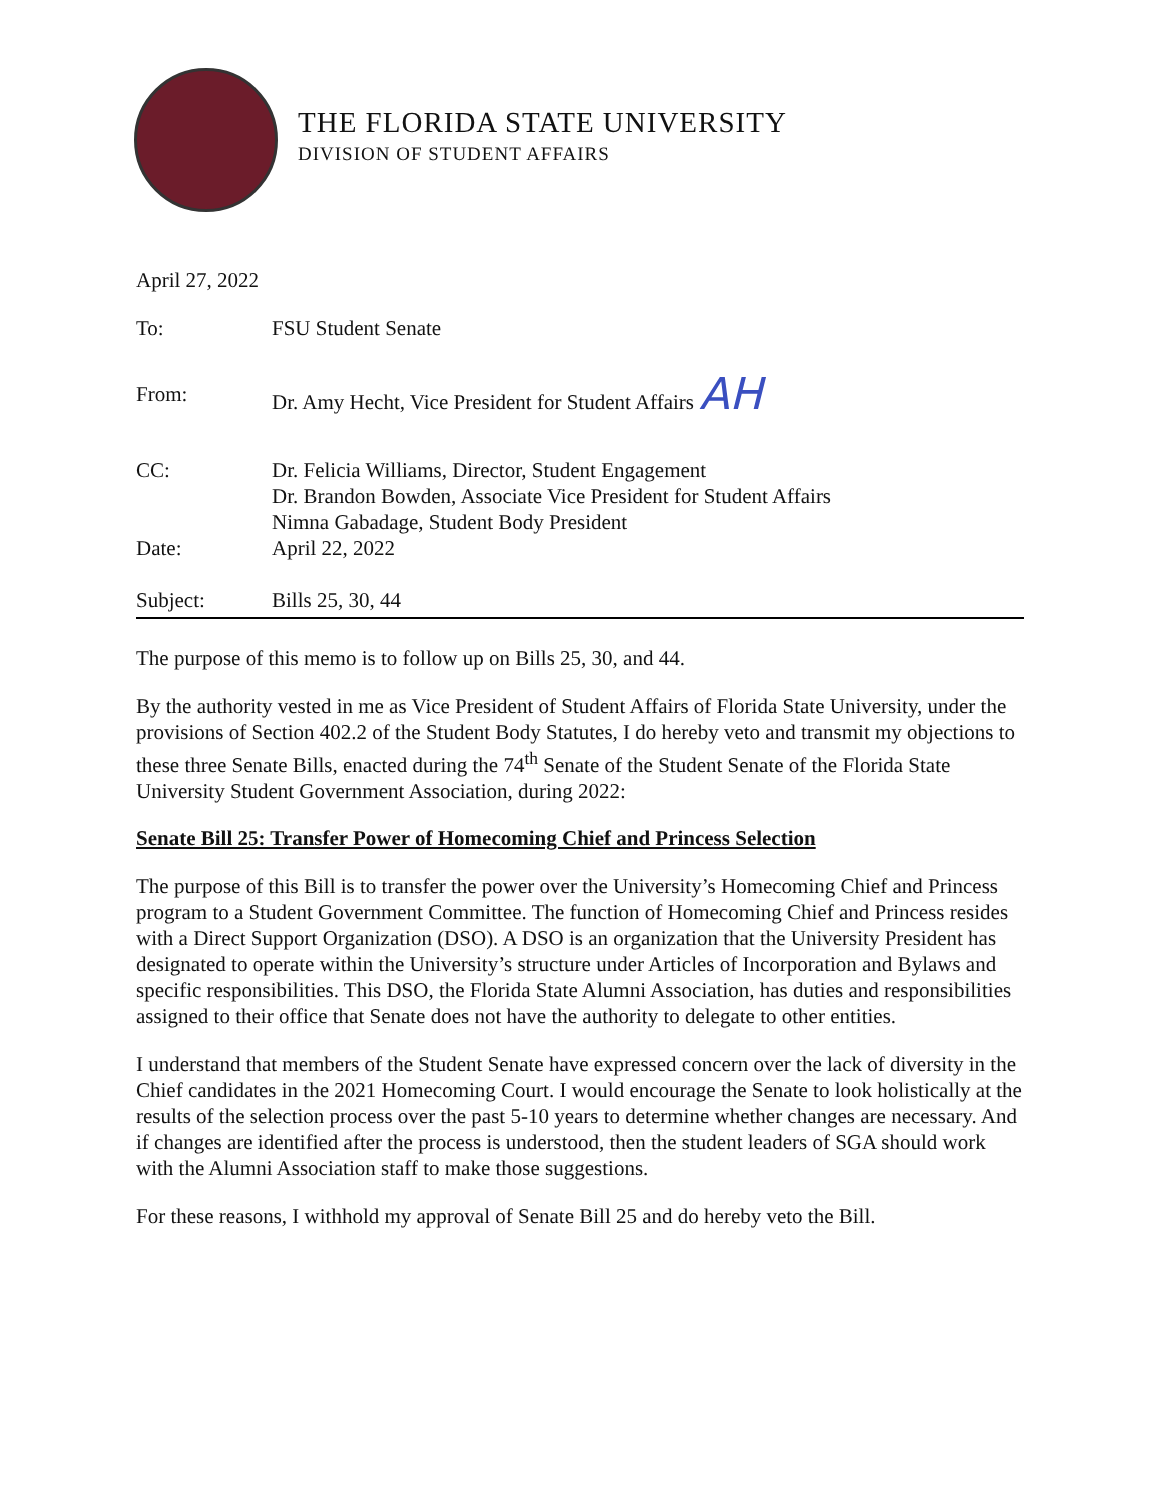THE FLORIDA STATE UNIVERSITY
DIVISION OF STUDENT AFFAIRS
April 27, 2022
| To: | FSU Student Senate |
| From: | Dr. Amy Hecht, Vice President for Student Affairs AH |
| CC: | Dr. Felicia Williams, Director, Student Engagement Dr. Brandon Bowden, Associate Vice President for Student Affairs Nimna Gabadage, Student Body President |
| Date: | April 22, 2022 |
| Subject: | Bills 25, 30, 44 |
The purpose of this memo is to follow up on Bills 25, 30, and 44.
By the authority vested in me as Vice President of Student Affairs of Florida State University, under the provisions of Section 402.2 of the Student Body Statutes, I do hereby veto and transmit my objections to these three Senate Bills, enacted during the 74<sup>th</sup> Senate of the Student Senate of the Florida State University Student Government Association, during 2022:
Senate Bill 25: Transfer Power of Homecoming Chief and Princess Selection
The purpose of this Bill is to transfer the power over the University’s Homecoming Chief and Princess program to a Student Government Committee. The function of Homecoming Chief and Princess resides with a Direct Support Organization (DSO). A DSO is an organization that the University President has designated to operate within the University’s structure under Articles of Incorporation and Bylaws and specific responsibilities. This DSO, the Florida State Alumni Association, has duties and responsibilities assigned to their office that Senate does not have the authority to delegate to other entities.
I understand that members of the Student Senate have expressed concern over the lack of diversity in the Chief candidates in the 2021 Homecoming Court. I would encourage the Senate to look holistically at the results of the selection process over the past 5-10 years to determine whether changes are necessary. And if changes are identified after the process is understood, then the student leaders of SGA should work with the Alumni Association staff to make those suggestions.
For these reasons, I withhold my approval of Senate Bill 25 and do hereby veto the Bill.